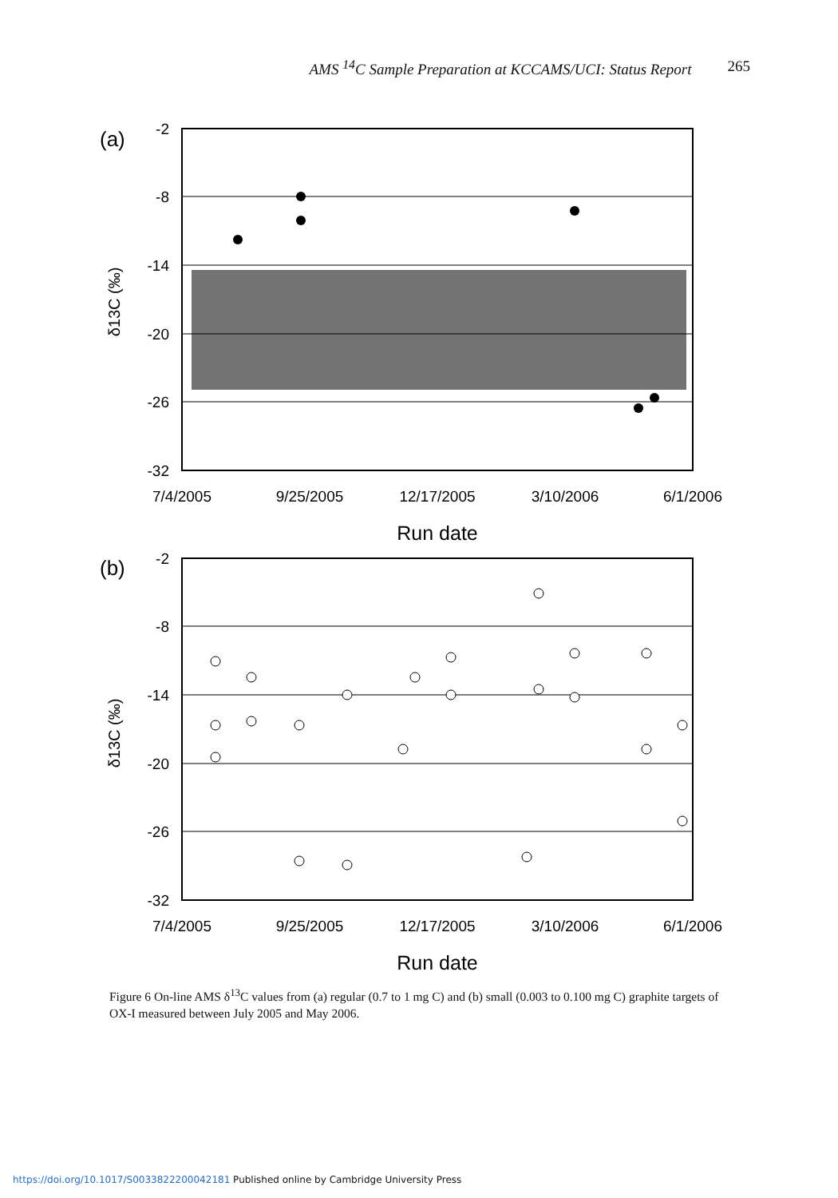AMS <sup>14</sup>C Sample Preparation at KCCAMS/UCI: Status Report 265
(a)
-2
-8
-14
-20
-26
-32
7/4/2005
9/25/2005
12/17/2005
3/10/2006
6/1/2006
Run date
δ13C (‰)
(b)
-2
-8
-14
-20
-26
-32
7/4/2005
9/25/2005
12/17/2005
3/10/2006
6/1/2006
Run date
δ13C (‰)
Figure 6 On-line AMS δ<sup>13</sup>C values from (a) regular (0.7 to 1 mg C) and (b) small (0.003 to 0.100 mg C) graphite targets of OX-I measured between July 2005 and May 2006.
https://doi.org/10.1017/S0033822200042181 Published online by Cambridge University Press